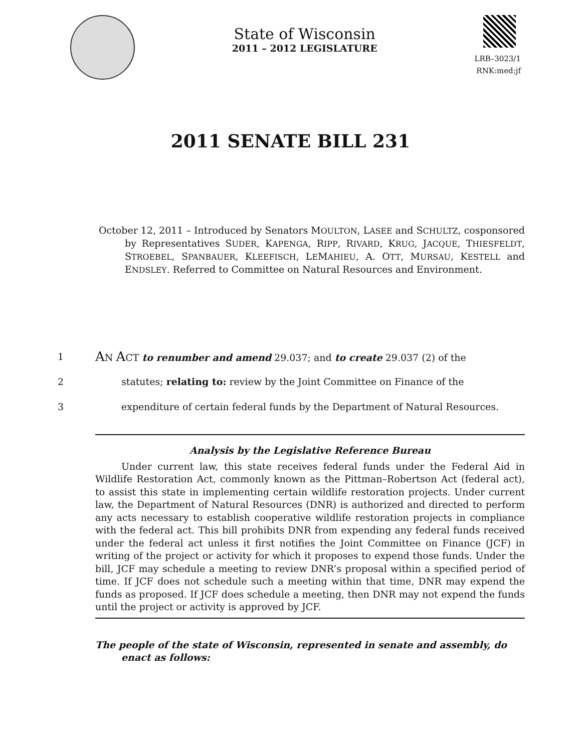State of Wisconsin
2011 – 2012 LEGISLATURE
LRB–3023/1
RNK:med:jf
2011 SENATE BILL 231
October 12, 2011 – Introduced by Senators MOULTON, LASEE and SCHULTZ, cosponsored by Representatives SUDER, KAPENGA, RIPP, RIVARD, KRUG, JACQUE, THIESFELDT, STROEBEL, SPANBAUER, KLEEFISCH, LEMAHIEU, A. OTT, MURSAU, KESTELL and ENDSLEY. Referred to Committee on Natural Resources and Environment.
1 AN ACT to renumber and amend 29.037; and to create 29.037 (2) of the
2 statutes; relating to: review by the Joint Committee on Finance of the
3 expenditure of certain federal funds by the Department of Natural Resources.
Analysis by the Legislative Reference Bureau
Under current law, this state receives federal funds under the Federal Aid in Wildlife Restoration Act, commonly known as the Pittman–Robertson Act (federal act), to assist this state in implementing certain wildlife restoration projects. Under current law, the Department of Natural Resources (DNR) is authorized and directed to perform any acts necessary to establish cooperative wildlife restoration projects in compliance with the federal act. This bill prohibits DNR from expending any federal funds received under the federal act unless it first notifies the Joint Committee on Finance (JCF) in writing of the project or activity for which it proposes to expend those funds. Under the bill, JCF may schedule a meeting to review DNR’s proposal within a specified period of time. If JCF does not schedule such a meeting within that time, DNR may expend the funds as proposed. If JCF does schedule a meeting, then DNR may not expend the funds until the project or activity is approved by JCF.
The people of the state of Wisconsin, represented in senate and assembly, do enact as follows: